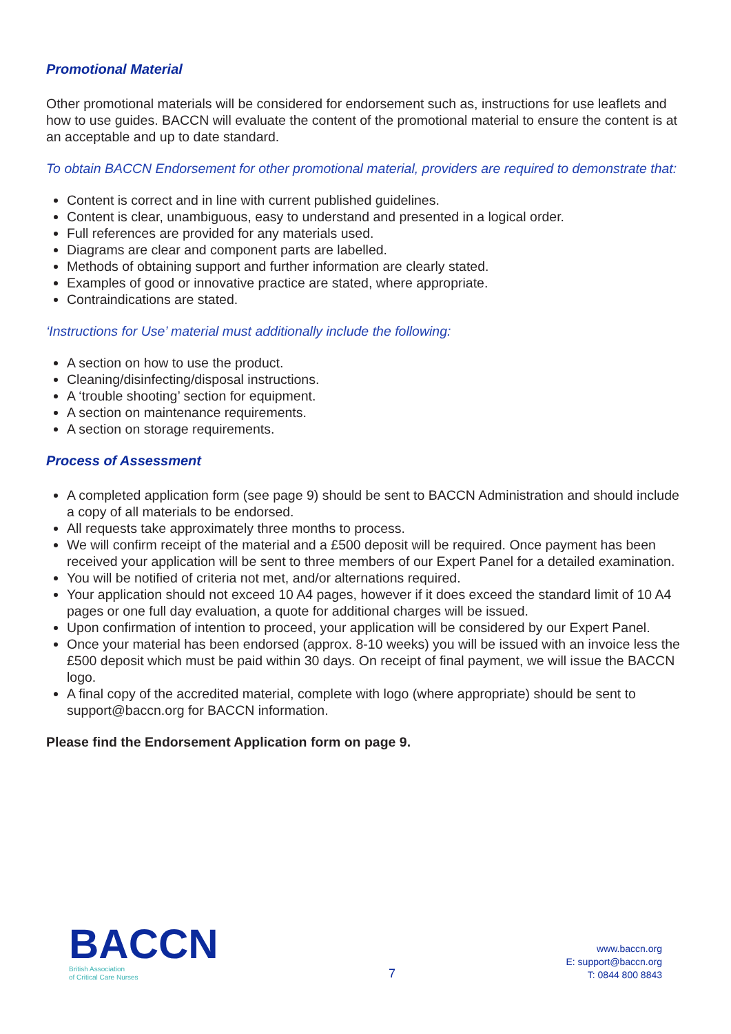Promotional Material
Other promotional materials will be considered for endorsement such as, instructions for use leaflets and how to use guides. BACCN will evaluate the content of the promotional material to ensure the content is at an acceptable and up to date standard.
To obtain BACCN Endorsement for other promotional material, providers are required to demonstrate that:
Content is correct and in line with current published guidelines.
Content is clear, unambiguous, easy to understand and presented in a logical order.
Full references are provided for any materials used.
Diagrams are clear and component parts are labelled.
Methods of obtaining support and further information are clearly stated.
Examples of good or innovative practice are stated, where appropriate.
Contraindications are stated.
‘Instructions for Use’ material must additionally include the following:
A section on how to use the product.
Cleaning/disinfecting/disposal instructions.
A ‘trouble shooting’ section for equipment.
A section on maintenance requirements.
A section on storage requirements.
Process of Assessment
A completed application form (see page 9) should be sent to BACCN Administration and should include a copy of all materials to be endorsed.
All requests take approximately three months to process.
We will confirm receipt of the material and a £500 deposit will be required. Once payment has been received your application will be sent to three members of our Expert Panel for a detailed examination.
You will be notified of criteria not met, and/or alternations required.
Your application should not exceed 10 A4 pages, however if it does exceed the standard limit of 10 A4 pages or one full day evaluation, a quote for additional charges will be issued.
Upon confirmation of intention to proceed, your application will be considered by our Expert Panel.
Once your material has been endorsed (approx. 8-10 weeks) you will be issued with an invoice less the £500 deposit which must be paid within 30 days. On receipt of final payment, we will issue the BACCN logo.
A final copy of the accredited material, complete with logo (where appropriate) should be sent to support@baccn.org for BACCN information.
Please find the Endorsement Application form on page 9.
BACCN
British Association
of Critical Care Nurses
7
www.baccn.org
E: support@baccn.org
T: 0844 800 8843